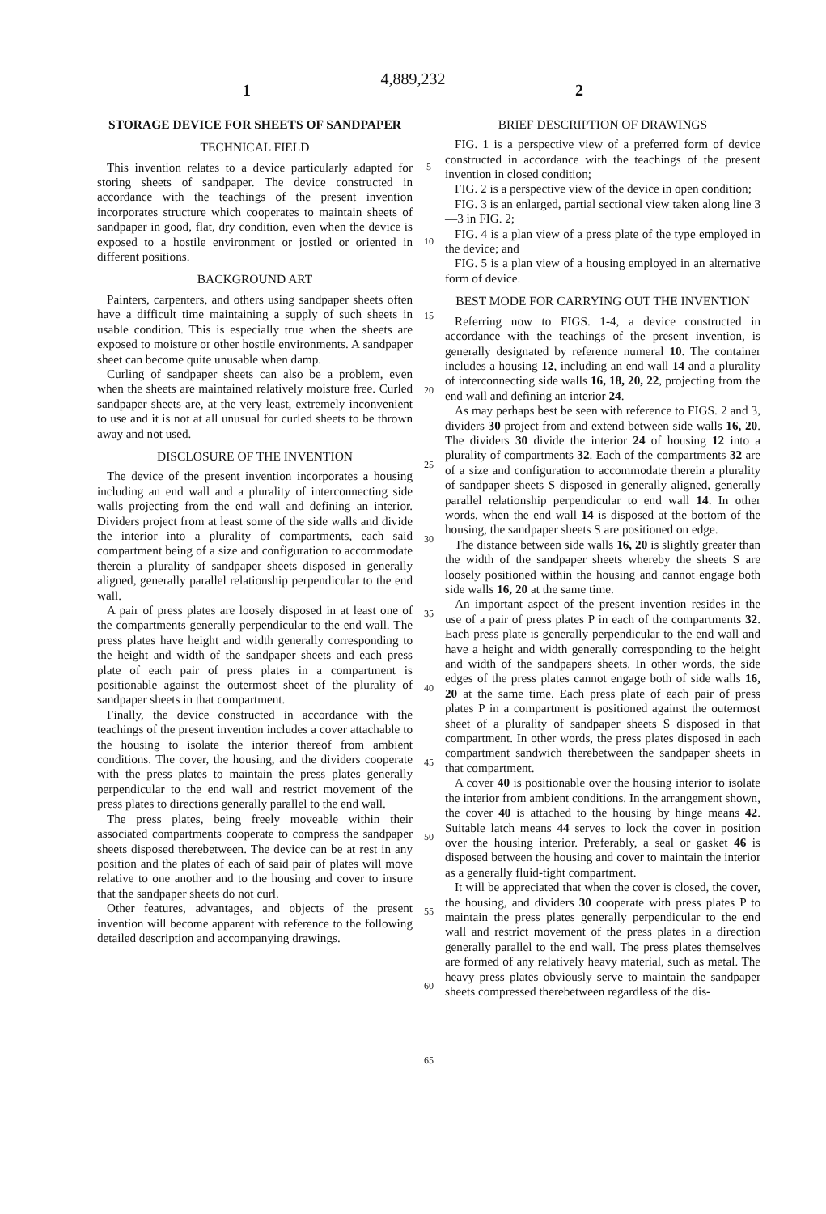4,889,232
1 2
STORAGE DEVICE FOR SHEETS OF SANDPAPER
TECHNICAL FIELD
This invention relates to a device particularly adapted for storing sheets of sandpaper. The device constructed in accordance with the teachings of the present invention incorporates structure which cooperates to maintain sheets of sandpaper in good, flat, dry condition, even when the device is exposed to a hostile environment or jostled or oriented in different positions.
BACKGROUND ART
Painters, carpenters, and others using sandpaper sheets often have a difficult time maintaining a supply of such sheets in usable condition. This is especially true when the sheets are exposed to moisture or other hostile environments. A sandpaper sheet can become quite unusable when damp.
Curling of sandpaper sheets can also be a problem, even when the sheets are maintained relatively moisture free. Curled sandpaper sheets are, at the very least, extremely inconvenient to use and it is not at all unusual for curled sheets to be thrown away and not used.
DISCLOSURE OF THE INVENTION
The device of the present invention incorporates a housing including an end wall and a plurality of interconnecting side walls projecting from the end wall and defining an interior. Dividers project from at least some of the side walls and divide the interior into a plurality of compartments, each said compartment being of a size and configuration to accommodate therein a plurality of sandpaper sheets disposed in generally aligned, generally parallel relationship perpendicular to the end wall.
A pair of press plates are loosely disposed in at least one of the compartments generally perpendicular to the end wall. The press plates have height and width generally corresponding to the height and width of the sandpaper sheets and each press plate of each pair of press plates in a compartment is positionable against the outermost sheet of the plurality of sandpaper sheets in that compartment.
Finally, the device constructed in accordance with the teachings of the present invention includes a cover attachable to the housing to isolate the interior thereof from ambient conditions. The cover, the housing, and the dividers cooperate with the press plates to maintain the press plates generally perpendicular to the end wall and restrict movement of the press plates to directions generally parallel to the end wall.
The press plates, being freely moveable within their associated compartments cooperate to compress the sandpaper sheets disposed therebetween. The device can be at rest in any position and the plates of each of said pair of plates will move relative to one another and to the housing and cover to insure that the sandpaper sheets do not curl.
Other features, advantages, and objects of the present invention will become apparent with reference to the following detailed description and accompanying drawings.
5
10
15
20
25
30
35
40
45
50
55
60
65
BRIEF DESCRIPTION OF DRAWINGS
FIG. 1 is a perspective view of a preferred form of device constructed in accordance with the teachings of the present invention in closed condition;
FIG. 2 is a perspective view of the device in open condition;
FIG. 3 is an enlarged, partial sectional view taken along line 3—3 in FIG. 2;
FIG. 4 is a plan view of a press plate of the type employed in the device; and
FIG. 5 is a plan view of a housing employed in an alternative form of device.
BEST MODE FOR CARRYING OUT THE INVENTION
Referring now to FIGS. 1-4, a device constructed in accordance with the teachings of the present invention, is generally designated by reference numeral 10. The container includes a housing 12, including an end wall 14 and a plurality of interconnecting side walls 16, 18, 20, 22, projecting from the end wall and defining an interior 24.
As may perhaps best be seen with reference to FIGS. 2 and 3, dividers 30 project from and extend between side walls 16, 20. The dividers 30 divide the interior 24 of housing 12 into a plurality of compartments 32. Each of the compartments 32 are of a size and configuration to accommodate therein a plurality of sandpaper sheets S disposed in generally aligned, generally parallel relationship perpendicular to end wall 14. In other words, when the end wall 14 is disposed at the bottom of the housing, the sandpaper sheets S are positioned on edge.
The distance between side walls 16, 20 is slightly greater than the width of the sandpaper sheets whereby the sheets S are loosely positioned within the housing and cannot engage both side walls 16, 20 at the same time.
An important aspect of the present invention resides in the use of a pair of press plates P in each of the compartments 32. Each press plate is generally perpendicular to the end wall and have a height and width generally corresponding to the height and width of the sandpapers sheets. In other words, the side edges of the press plates cannot engage both of side walls 16, 20 at the same time. Each press plate of each pair of press plates P in a compartment is positioned against the outermost sheet of a plurality of sandpaper sheets S disposed in that compartment. In other words, the press plates disposed in each compartment sandwich therebetween the sandpaper sheets in that compartment.
A cover 40 is positionable over the housing interior to isolate the interior from ambient conditions. In the arrangement shown, the cover 40 is attached to the housing by hinge means 42. Suitable latch means 44 serves to lock the cover in position over the housing interior. Preferably, a seal or gasket 46 is disposed between the housing and cover to maintain the interior as a generally fluid-tight compartment.
It will be appreciated that when the cover is closed, the cover, the housing, and dividers 30 cooperate with press plates P to maintain the press plates generally perpendicular to the end wall and restrict movement of the press plates in a direction generally parallel to the end wall. The press plates themselves are formed of any relatively heavy material, such as metal. The heavy press plates obviously serve to maintain the sandpaper sheets compressed therebetween regardless of the dis-